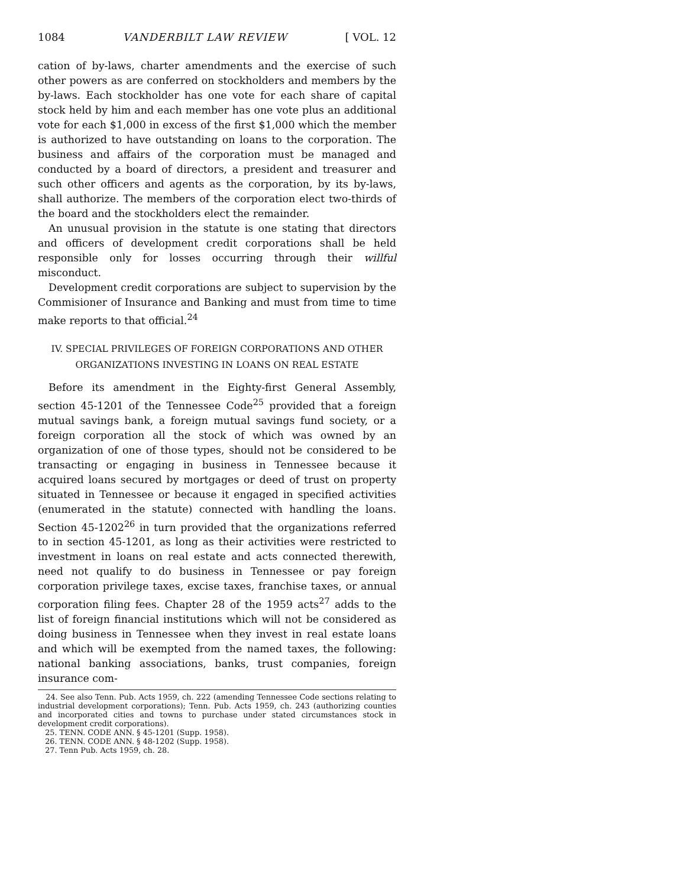1084 VANDERBILT LAW REVIEW [ VOL. 12
cation of by-laws, charter amendments and the exercise of such other powers as are conferred on stockholders and members by the by-laws. Each stockholder has one vote for each share of capital stock held by him and each member has one vote plus an additional vote for each $1,000 in excess of the first $1,000 which the member is authorized to have outstanding on loans to the corporation. The business and affairs of the corporation must be managed and conducted by a board of directors, a president and treasurer and such other officers and agents as the corporation, by its by-laws, shall authorize. The members of the corporation elect two-thirds of the board and the stockholders elect the remainder.
An unusual provision in the statute is one stating that directors and officers of development credit corporations shall be held responsible only for losses occurring through their willful misconduct.
Development credit corporations are subject to supervision by the Commisioner of Insurance and Banking and must from time to time make reports to that official.<sup>24</sup>
IV. SPECIAL PRIVILEGES OF FOREIGN CORPORATIONS AND OTHER
ORGANIZATIONS INVESTING IN LOANS ON REAL ESTATE
Before its amendment in the Eighty-first General Assembly, section 45-1201 of the Tennessee Code<sup>25</sup> provided that a foreign mutual savings bank, a foreign mutual savings fund society, or a foreign corporation all the stock of which was owned by an organization of one of those types, should not be considered to be transacting or engaging in business in Tennessee because it acquired loans secured by mortgages or deed of trust on property situated in Tennessee or because it engaged in specified activities (enumerated in the statute) connected with handling the loans. Section 45-1202<sup>26</sup> in turn provided that the organizations referred to in section 45-1201, as long as their activities were restricted to investment in loans on real estate and acts connected therewith, need not qualify to do business in Tennessee or pay foreign corporation privilege taxes, excise taxes, franchise taxes, or annual corporation filing fees. Chapter 28 of the 1959 acts<sup>27</sup> adds to the list of foreign financial institutions which will not be considered as doing business in Tennessee when they invest in real estate loans and which will be exempted from the named taxes, the following: national banking associations, banks, trust companies, foreign insurance com-
24. See also Tenn. Pub. Acts 1959, ch. 222 (amending Tennessee Code sections relating to industrial development corporations); Tenn. Pub. Acts 1959, ch. 243 (authorizing counties and incorporated cities and towns to purchase under stated circumstances stock in development credit corporations).
25. TENN. CODE ANN. § 45-1201 (Supp. 1958).
26. TENN. CODE ANN. § 48-1202 (Supp. 1958).
27. Tenn Pub. Acts 1959, ch. 28.